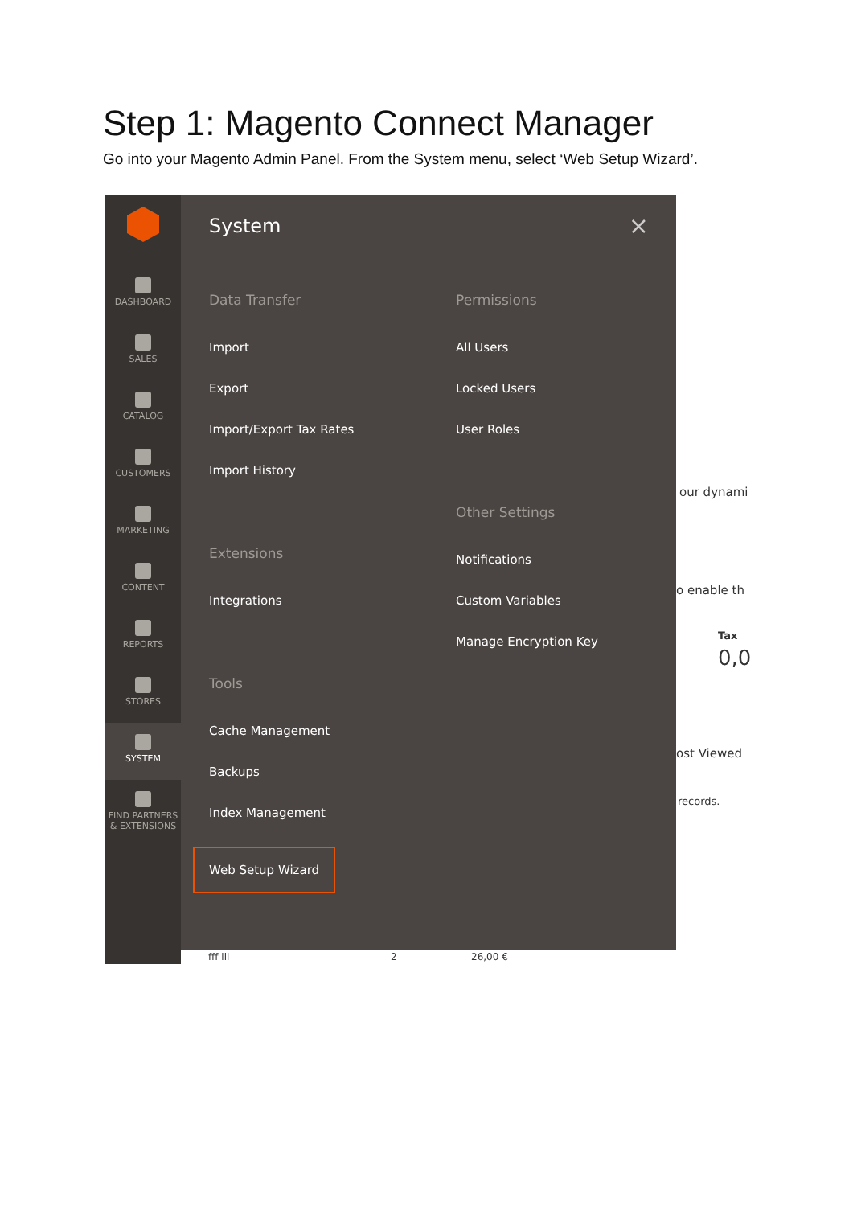Step 1: Magento Connect Manager
Go into your Magento Admin Panel. From the System menu, select ‘Web Setup Wizard’.
DASHBOARD
SALES
CATALOG
CUSTOMERS
MARKETING
CONTENT
REPORTS
STORES
SYSTEM
FIND PARTNERS & EXTENSIONS
System ×
Data Transfer
Import
Export
Import/Export Tax Rates
Import History
Extensions
Integrations
Tools
Cache Management
Backups
Index Management
Web Setup Wizard
Permissions
All Users
Locked Users
User Roles
Other Settings
Notifications
Custom Variables
Manage Encryption Key
our dynami
o enable th
Tax
0,0
ost Viewed
records.
fff lll 2 26,00 €